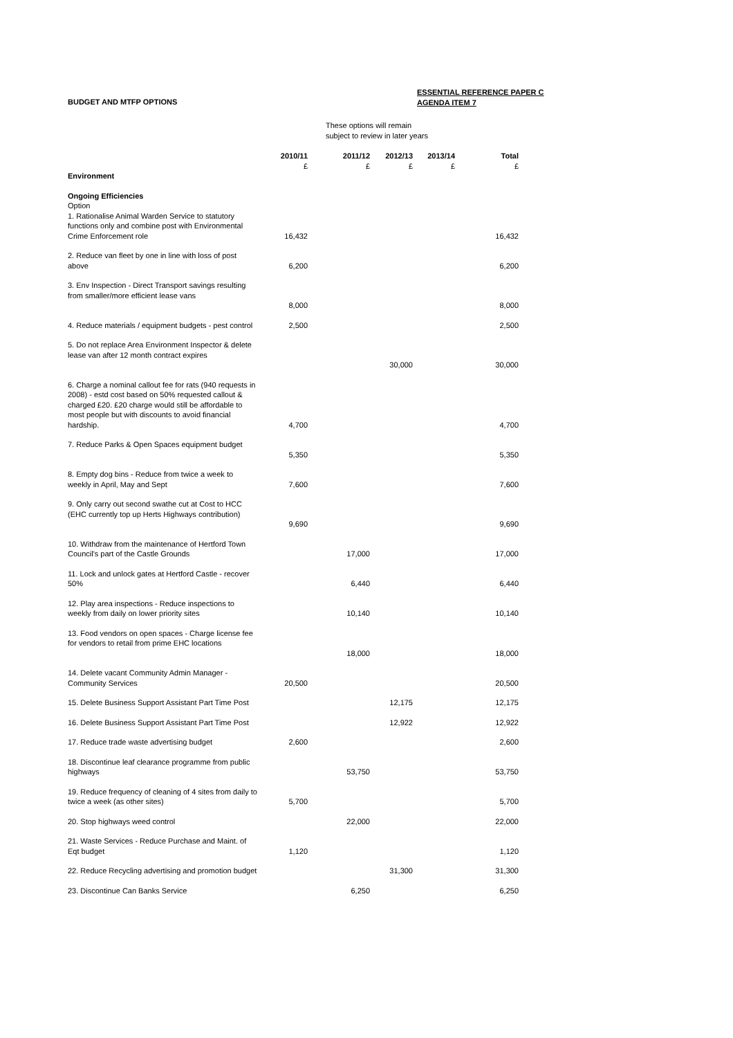BUDGET AND MTFP OPTIONS
ESSENTIAL REFERENCE PAPER C
AGENDA ITEM 7
These options will remain
subject to review in later years
| | 2010/11 £ | 2011/12 £ | 2012/13 £ | 2013/14 £ | Total £ |
| --- | --- | --- | --- | --- | --- |
| Environment | | | | | |
| Ongoing Efficiencies Option | | | | | |
| 1. Rationalise Animal Warden Service to statutory functions only and combine post with Environmental Crime Enforcement role | 16,432 | | | | 16,432 |
| 2. Reduce van fleet by one in line with loss of post above | 6,200 | | | | 6,200 |
| 3. Env Inspection - Direct Transport savings resulting from smaller/more efficient lease vans | 8,000 | | | | 8,000 |
| 4. Reduce materials / equipment budgets - pest control | 2,500 | | | | 2,500 |
| 5. Do not replace Area Environment Inspector & delete lease van after 12 month contract expires | | | 30,000 | | 30,000 |
| 6. Charge a nominal callout fee for rats (940 requests in 2008) - estd cost based on 50% requested callout & charged £20. £20 charge would still be affordable to most people but with discounts to avoid financial hardship. | 4,700 | | | | 4,700 |
| 7. Reduce Parks & Open Spaces equipment budget | 5,350 | | | | 5,350 |
| 8. Empty dog bins - Reduce from twice a week to weekly in April, May and Sept | 7,600 | | | | 7,600 |
| 9. Only carry out second swathe cut at Cost to HCC (EHC currently top up Herts Highways contribution) | 9,690 | | | | 9,690 |
| 10. Withdraw from the maintenance of Hertford Town Council's part of the Castle Grounds | | 17,000 | | | 17,000 |
| 11. Lock and unlock gates at Hertford Castle - recover 50% | | 6,440 | | | 6,440 |
| 12. Play area inspections - Reduce inspections to weekly from daily on lower priority sites | | 10,140 | | | 10,140 |
| 13. Food vendors on open spaces - Charge license fee for vendors to retail from prime EHC locations | | 18,000 | | | 18,000 |
| 14. Delete vacant Community Admin Manager - Community Services | 20,500 | | | | 20,500 |
| 15. Delete Business Support Assistant Part Time Post | | | 12,175 | | 12,175 |
| 16. Delete Business Support Assistant Part Time Post | | | 12,922 | | 12,922 |
| 17. Reduce trade waste advertising budget | 2,600 | | | | 2,600 |
| 18. Discontinue leaf clearance programme from public highways | | 53,750 | | | 53,750 |
| 19. Reduce frequency of cleaning of 4 sites from daily to twice a week (as other sites) | 5,700 | | | | 5,700 |
| 20. Stop highways weed control | | 22,000 | | | 22,000 |
| 21. Waste Services - Reduce Purchase and Maint. of Eqt budget | 1,120 | | | | 1,120 |
| 22. Reduce Recycling advertising and promotion budget | | | 31,300 | | 31,300 |
| 23. Discontinue Can Banks Service | | 6,250 | | | 6,250 |